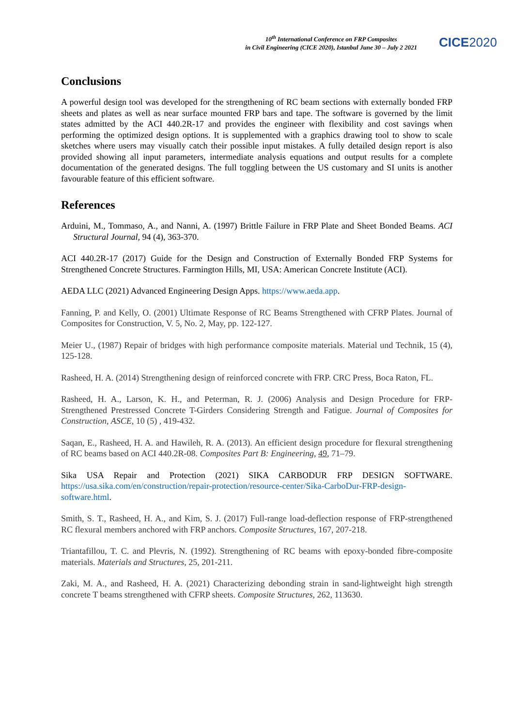10<sup>th</sup> International Conference on FRP Composites
in Civil Engineering (CICE 2020), Istanbul June 30 – July 2 2021
CICE2020
Conclusions
A powerful design tool was developed for the strengthening of RC beam sections with externally bonded FRP sheets and plates as well as near surface mounted FRP bars and tape. The software is governed by the limit states admitted by the ACI 440.2R-17 and provides the engineer with flexibility and cost savings when performing the optimized design options. It is supplemented with a graphics drawing tool to show to scale sketches where users may visually catch their possible input mistakes. A fully detailed design report is also provided showing all input parameters, intermediate analysis equations and output results for a complete documentation of the generated designs. The full toggling between the US customary and SI units is another favourable feature of this efficient software.
References
Arduini, M., Tommaso, A., and Nanni, A. (1997) Brittle Failure in FRP Plate and Sheet Bonded Beams. ACI Structural Journal, 94 (4), 363-370.
ACI 440.2R-17 (2017) Guide for the Design and Construction of Externally Bonded FRP Systems for Strengthened Concrete Structures. Farmington Hills, MI, USA: American Concrete Institute (ACI).
AEDA LLC (2021) Advanced Engineering Design Apps. https://www.aeda.app.
Fanning, P. and Kelly, O. (2001) Ultimate Response of RC Beams Strengthened with CFRP Plates. Journal of Composites for Construction, V. 5, No. 2, May, pp. 122-127.
Meier U., (1987) Repair of bridges with high performance composite materials. Material und Technik, 15 (4), 125-128.
Rasheed, H. A. (2014) Strengthening design of reinforced concrete with FRP. CRC Press, Boca Raton, FL.
Rasheed, H. A., Larson, K. H., and Peterman, R. J. (2006) Analysis and Design Procedure for FRP-Strengthened Prestressed Concrete T-Girders Considering Strength and Fatigue. Journal of Composites for Construction, ASCE, 10 (5) , 419-432.
Saqan, E., Rasheed, H. A. and Hawileh, R. A. (2013). An efficient design procedure for flexural strengthening of RC beams based on ACI 440.2R-08. Composites Part B: Engineering, 49, 71–79.
Sika USA Repair and Protection (2021) SIKA CARBODUR FRP DESIGN SOFTWARE. https://usa.sika.com/en/construction/repair-protection/resource-center/Sika-CarboDur-FRP-design-software.html.
Smith, S. T., Rasheed, H. A., and Kim, S. J. (2017) Full-range load-deflection response of FRP-strengthened RC flexural members anchored with FRP anchors. Composite Structures, 167, 207-218.
Triantafillou, T. C. and Plevris, N. (1992). Strengthening of RC beams with epoxy-bonded fibre-composite materials. Materials and Structures, 25, 201-211.
Zaki, M. A., and Rasheed, H. A. (2021) Characterizing debonding strain in sand-lightweight high strength concrete T beams strengthened with CFRP sheets. Composite Structures, 262, 113630.